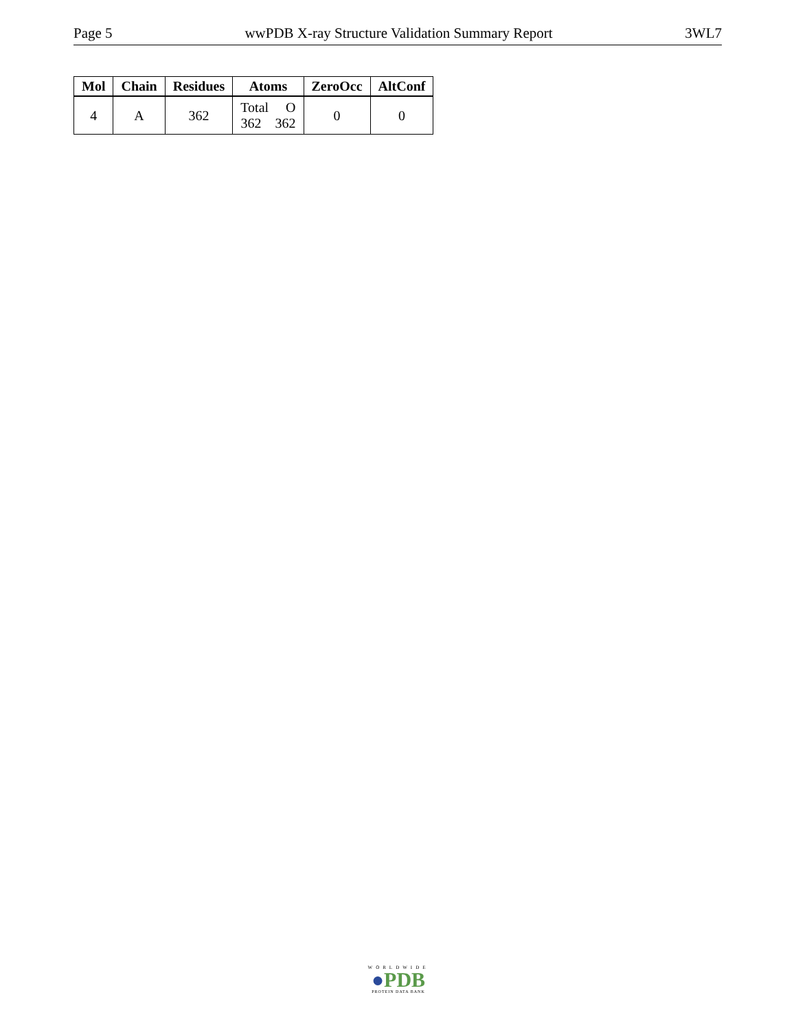Page 5 wwPDB X-ray Structure Validation Summary Report 3WL7
| Mol | Chain | Residues | Atoms | ZeroOcc | AltConf |
| --- | --- | --- | --- | --- | --- |
| 4 | A | 362 | Total O 362 362 | 0 | 0 |
WORLDWIDE
●PDB
PROTEIN DATA BANK